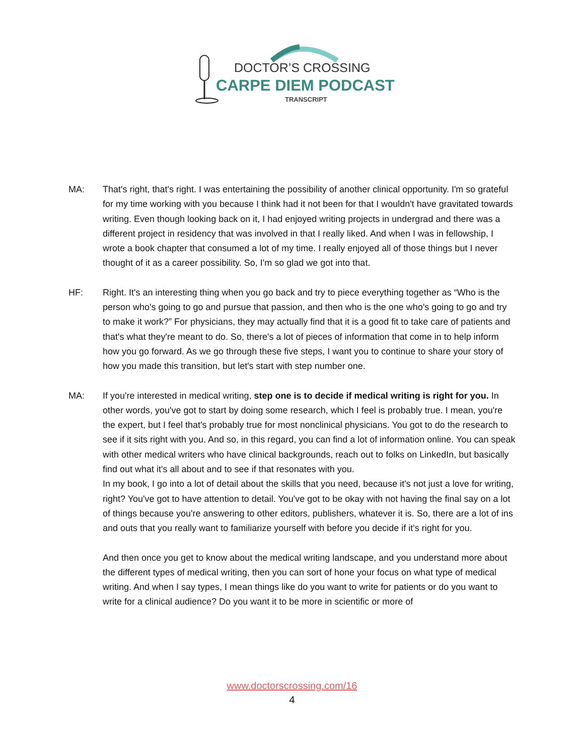DOCTOR’S CROSSING
CARPE DIEM PODCAST
TRANSCRIPT
MA: That's right, that's right. I was entertaining the possibility of another clinical opportunity. I'm so grateful for my time working with you because I think had it not been for that I wouldn't have gravitated towards writing. Even though looking back on it, I had enjoyed writing projects in undergrad and there was a different project in residency that was involved in that I really liked. And when I was in fellowship, I wrote a book chapter that consumed a lot of my time. I really enjoyed all of those things but I never thought of it as a career possibility. So, I'm so glad we got into that.
HF: Right. It's an interesting thing when you go back and try to piece everything together as “Who is the person who's going to go and pursue that passion, and then who is the one who's going to go and try to make it work?” For physicians, they may actually find that it is a good fit to take care of patients and that's what they're meant to do. So, there's a lot of pieces of information that come in to help inform how you go forward. As we go through these five steps, I want you to continue to share your story of how you made this transition, but let's start with step number one.
MA: If you're interested in medical writing, step one is to decide if medical writing is right for you. In other words, you've got to start by doing some research, which I feel is probably true. I mean, you're the expert, but I feel that's probably true for most nonclinical physicians. You got to do the research to see if it sits right with you. And so, in this regard, you can find a lot of information online. You can speak with other medical writers who have clinical backgrounds, reach out to folks on LinkedIn, but basically find out what it's all about and to see if that resonates with you.
In my book, I go into a lot of detail about the skills that you need, because it's not just a love for writing, right? You've got to have attention to detail. You've got to be okay with not having the final say on a lot of things because you're answering to other editors, publishers, whatever it is. So, there are a lot of ins and outs that you really want to familiarize yourself with before you decide if it's right for you.
And then once you get to know about the medical writing landscape, and you understand more about the different types of medical writing, then you can sort of hone your focus on what type of medical writing. And when I say types, I mean things like do you want to write for patients or do you want to write for a clinical audience? Do you want it to be more in scientific or more of
www.doctorscrossing.com/16
4